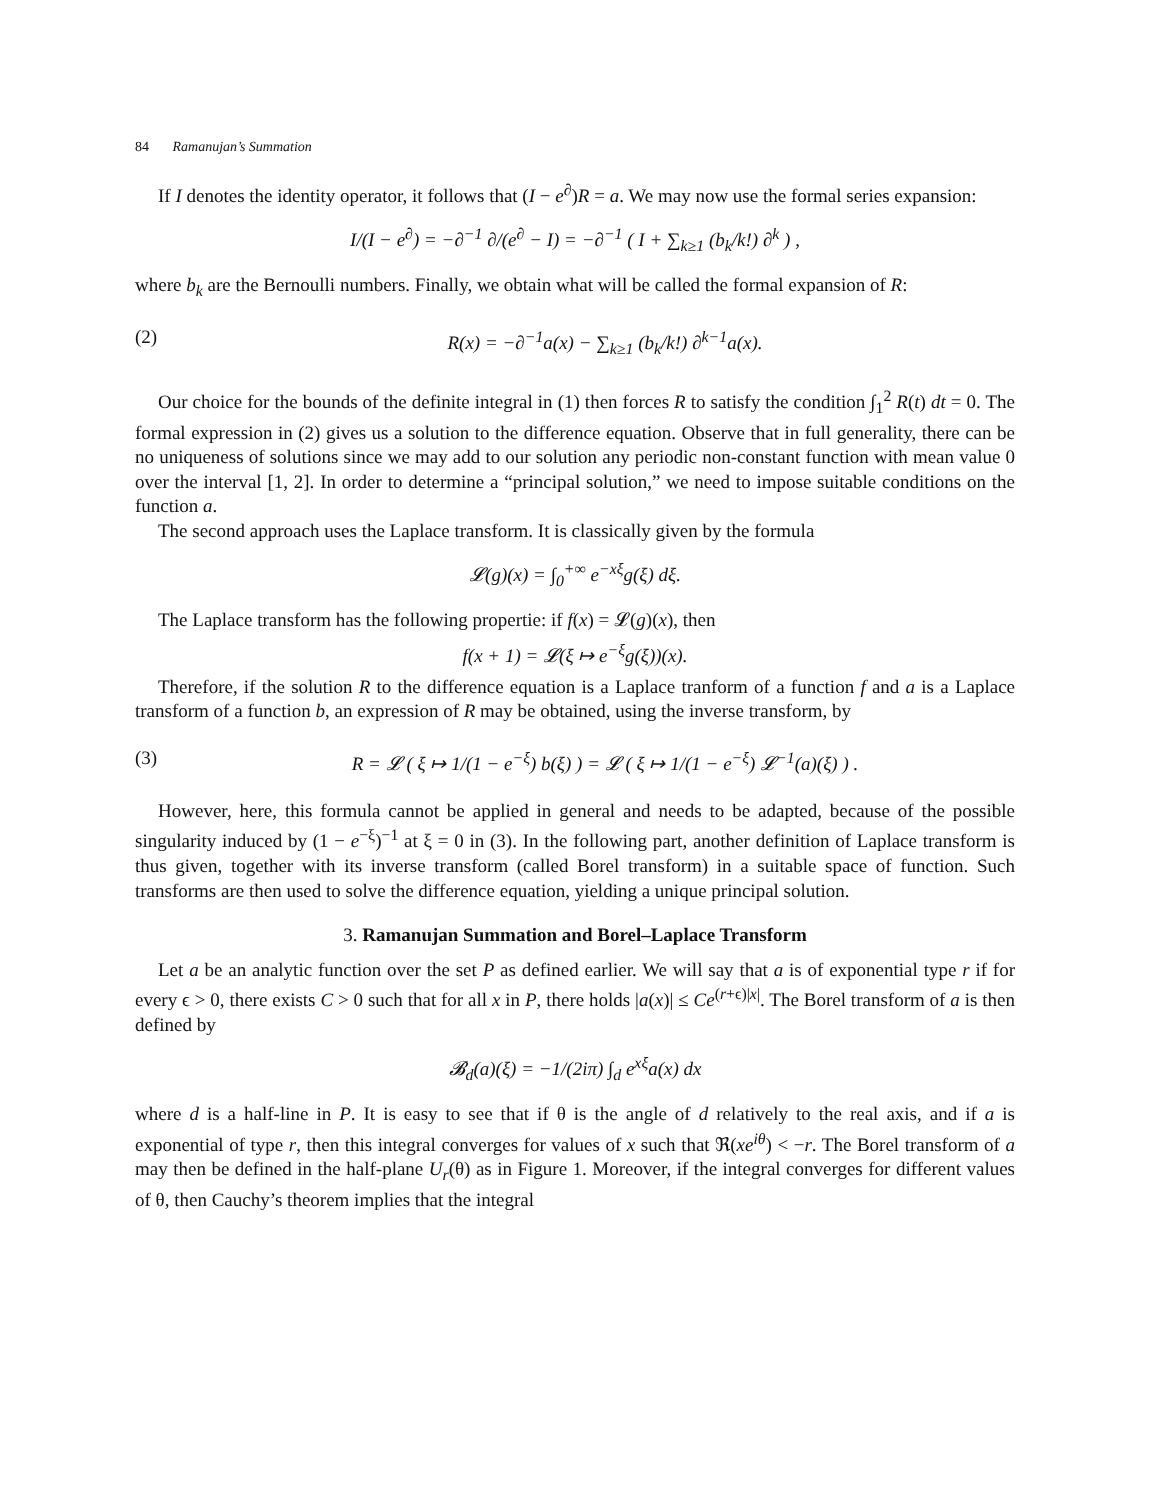84 Ramanujan’s Summation
If I denotes the identity operator, it follows that (I − e<sup>∂</sup>)R = a. We may now use the formal series expansion:
I/(I − e<sup>∂</sup>) = −∂<sup>−1</sup> ∂/(e<sup>∂</sup> − I) = −∂<sup>−1</sup> ( I + ∑<sub>k≥1</sub> (b<sub>k</sub>/k!) ∂<sup>k</sup> ) ,
where b<sub>k</sub> are the Bernoulli numbers. Finally, we obtain what will be called the formal expansion of R:
(2) R(x) = −∂<sup>−1</sup>a(x) − ∑<sub>k≥1</sub> (b<sub>k</sub>/k!) ∂<sup>k−1</sup>a(x).
Our choice for the bounds of the definite integral in (1) then forces R to satisfy the condition ∫<sub>1</sub><sup>2</sup> R(t) dt = 0. The formal expression in (2) gives us a solution to the difference equation. Observe that in full generality, there can be no uniqueness of solutions since we may add to our solution any periodic non-constant function with mean value 0 over the interval [1, 2]. In order to determine a “principal solution,” we need to impose suitable conditions on the function a.
The second approach uses the Laplace transform. It is classically given by the formula
𝓛(g)(x) = ∫<sub>0</sub><sup>+∞</sup> e<sup>−xξ</sup>g(ξ) dξ.
The Laplace transform has the following propertie: if f(x) = 𝓛(g)(x), then
f(x + 1) = 𝓛(ξ ↦ e<sup>−ξ</sup>g(ξ))(x).
Therefore, if the solution R to the difference equation is a Laplace tranform of a function f and a is a Laplace transform of a function b, an expression of R may be obtained, using the inverse transform, by
(3) R = 𝓛 ( ξ ↦ 1/(1 − e<sup>−ξ</sup>) b(ξ) ) = 𝓛 ( ξ ↦ 1/(1 − e<sup>−ξ</sup>) 𝓛<sup>−1</sup>(a)(ξ) ) .
However, here, this formula cannot be applied in general and needs to be adapted, because of the possible singularity induced by (1 − e<sup>−ξ</sup>)<sup>−1</sup> at ξ = 0 in (3). In the following part, another definition of Laplace transform is thus given, together with its inverse transform (called Borel transform) in a suitable space of function. Such transforms are then used to solve the difference equation, yielding a unique principal solution.
3. Ramanujan Summation and Borel–Laplace Transform
Let a be an analytic function over the set P as defined earlier. We will say that a is of exponential type r if for every ϵ > 0, there exists C > 0 such that for all x in P, there holds |a(x)| ≤ Ce<sup>(r+ϵ)|x|</sup>. The Borel transform of a is then defined by
𝓑<sub>d</sub>(a)(ξ) = −1/(2iπ) ∫<sub>d</sub> e<sup>xξ</sup>a(x) dx
where d is a half-line in P. It is easy to see that if θ is the angle of d relatively to the real axis, and if a is exponential of type r, then this integral converges for values of x such that ℜ(xe<sup>iθ</sup>) < −r. The Borel transform of a may then be defined in the half-plane U<sub>r</sub>(θ) as in Figure 1. Moreover, if the integral converges for different values of θ, then Cauchy’s theorem implies that the integral